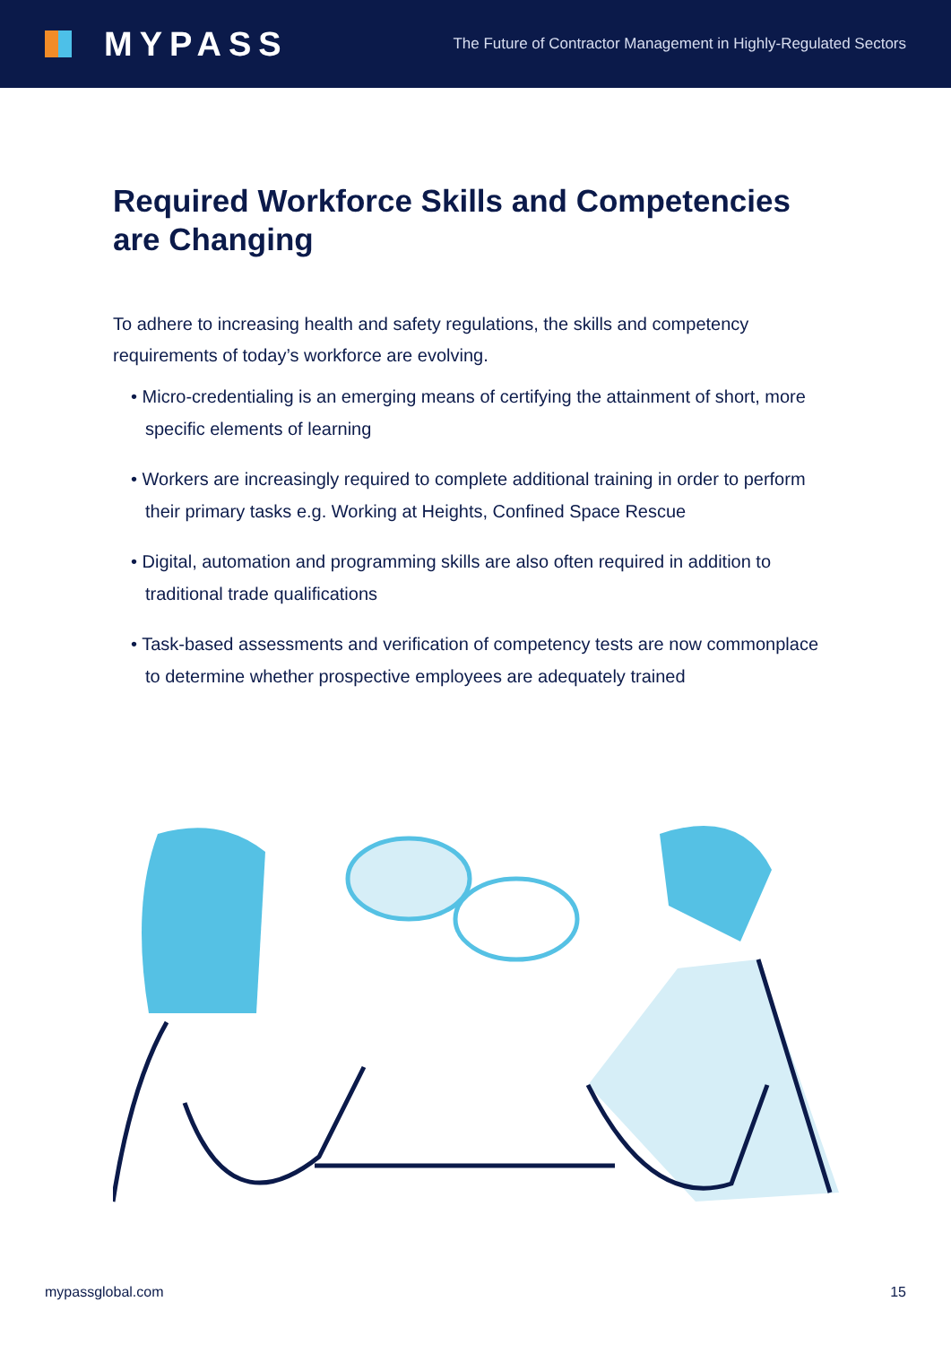MYPASS
The Future of Contractor Management in Highly-Regulated Sectors
Required Workforce Skills and Competencies are Changing
To adhere to increasing health and safety regulations, the skills and competency requirements of today’s workforce are evolving.
• Micro-credentialing is an emerging means of certifying the attainment of short, more specific elements of learning
• Workers are increasingly required to complete additional training in order to perform their primary tasks e.g. Working at Heights, Confined Space Rescue
• Digital, automation and programming skills are also often required in addition to traditional trade qualifications
• Task-based assessments and verification of competency tests are now commonplace to determine whether prospective employees are adequately trained
mypassglobal.com 15